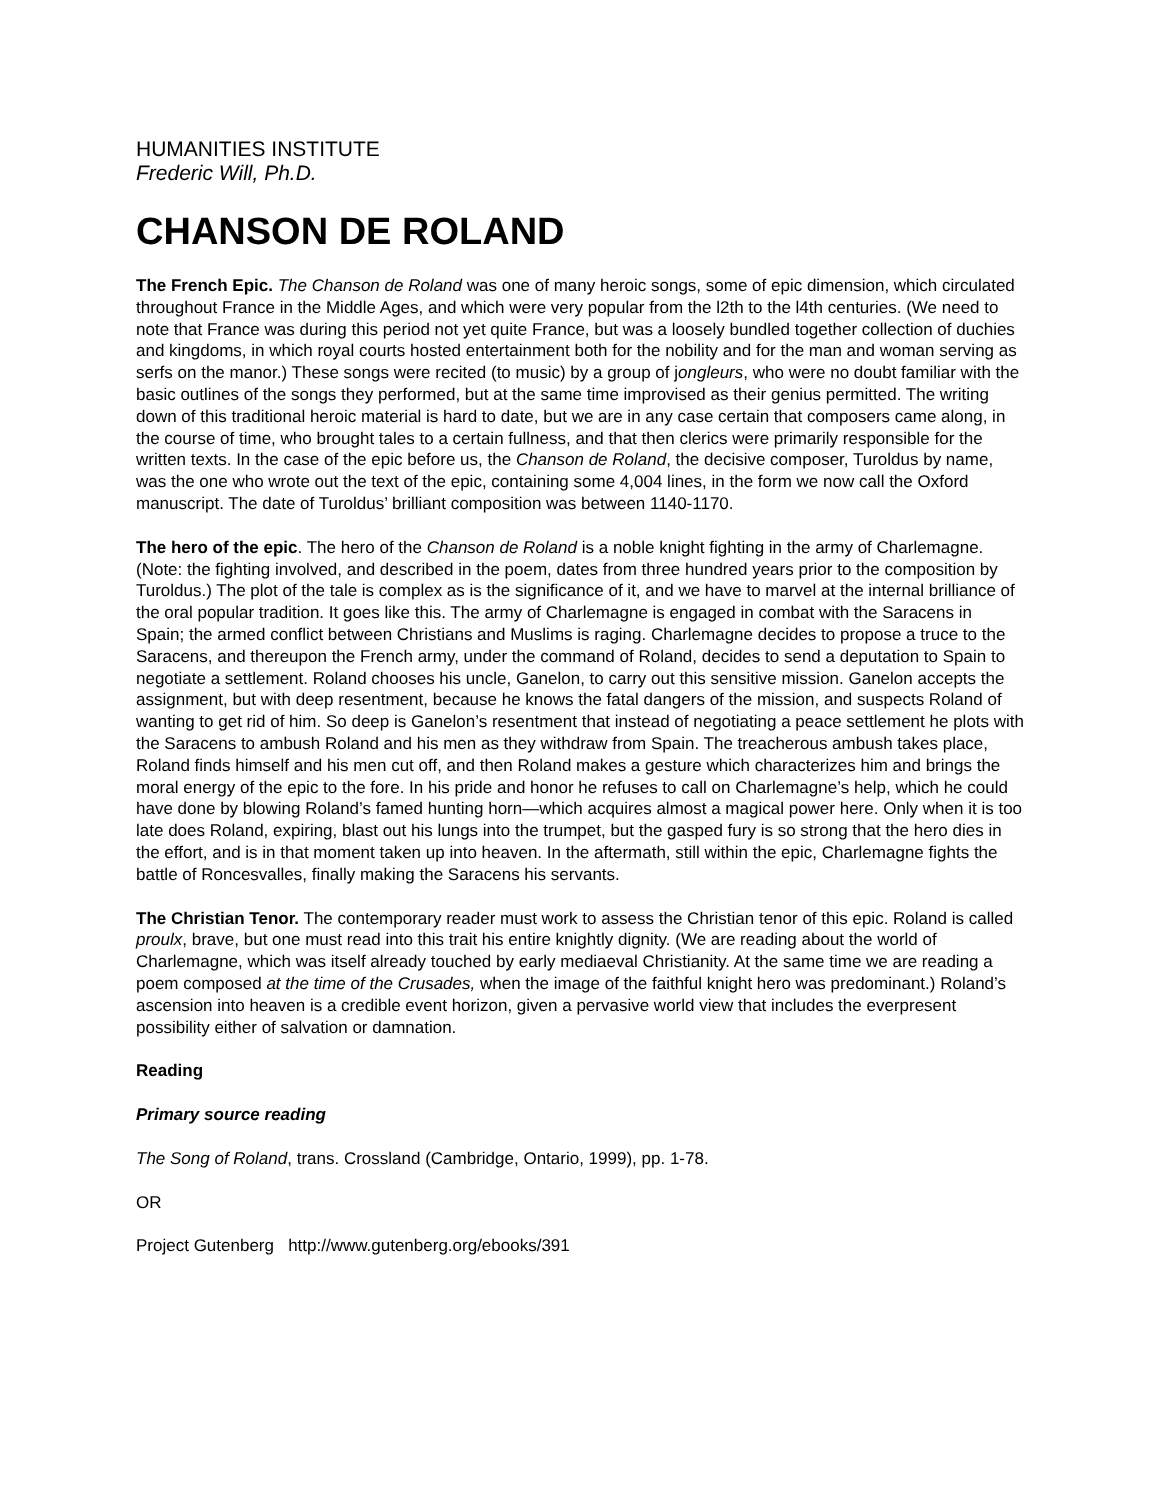HUMANITIES INSTITUTE
Frederic Will, Ph.D.
CHANSON DE ROLAND
The French Epic. The Chanson de Roland was one of many heroic songs, some of epic dimension, which circulated throughout France in the Middle Ages, and which were very popular from the l2th to the l4th centuries. (We need to note that France was during this period not yet quite France, but was a loosely bundled together collection of duchies and kingdoms, in which royal courts hosted entertainment both for the nobility and for the man and woman serving as serfs on the manor.) These songs were recited (to music) by a group of jongleurs, who were no doubt familiar with the basic outlines of the songs they performed, but at the same time improvised as their genius permitted. The writing down of this traditional heroic material is hard to date, but we are in any case certain that composers came along, in the course of time, who brought tales to a certain fullness, and that then clerics were primarily responsible for the written texts. In the case of the epic before us, the Chanson de Roland, the decisive composer, Turoldus by name, was the one who wrote out the text of the epic, containing some 4,004 lines, in the form we now call the Oxford manuscript. The date of Turoldus’ brilliant composition was between 1140-1170.
The hero of the epic. The hero of the Chanson de Roland is a noble knight fighting in the army of Charlemagne. (Note: the fighting involved, and described in the poem, dates from three hundred years prior to the composition by Turoldus.) The plot of the tale is complex as is the significance of it, and we have to marvel at the internal brilliance of the oral popular tradition. It goes like this. The army of Charlemagne is engaged in combat with the Saracens in Spain; the armed conflict between Christians and Muslims is raging. Charlemagne decides to propose a truce to the Saracens, and thereupon the French army, under the command of Roland, decides to send a deputation to Spain to negotiate a settlement. Roland chooses his uncle, Ganelon, to carry out this sensitive mission. Ganelon accepts the assignment, but with deep resentment, because he knows the fatal dangers of the mission, and suspects Roland of wanting to get rid of him. So deep is Ganelon’s resentment that instead of negotiating a peace settlement he plots with the Saracens to ambush Roland and his men as they withdraw from Spain. The treacherous ambush takes place, Roland finds himself and his men cut off, and then Roland makes a gesture which characterizes him and brings the moral energy of the epic to the fore. In his pride and honor he refuses to call on Charlemagne’s help, which he could have done by blowing Roland’s famed hunting horn—which acquires almost a magical power here. Only when it is too late does Roland, expiring, blast out his lungs into the trumpet, but the gasped fury is so strong that the hero dies in the effort, and is in that moment taken up into heaven. In the aftermath, still within the epic, Charlemagne fights the battle of Roncesvalles, finally making the Saracens his servants.
The Christian Tenor. The contemporary reader must work to assess the Christian tenor of this epic. Roland is called proulx, brave, but one must read into this trait his entire knightly dignity. (We are reading about the world of Charlemagne, which was itself already touched by early mediaeval Christianity. At the same time we are reading a poem composed at the time of the Crusades, when the image of the faithful knight hero was predominant.) Roland’s ascension into heaven is a credible event horizon, given a pervasive world view that includes the everpresent possibility either of salvation or damnation.
Reading
Primary source reading
The Song of Roland, trans. Crossland (Cambridge, Ontario, 1999), pp. 1-78.
OR
Project Gutenberg http://www.gutenberg.org/ebooks/391